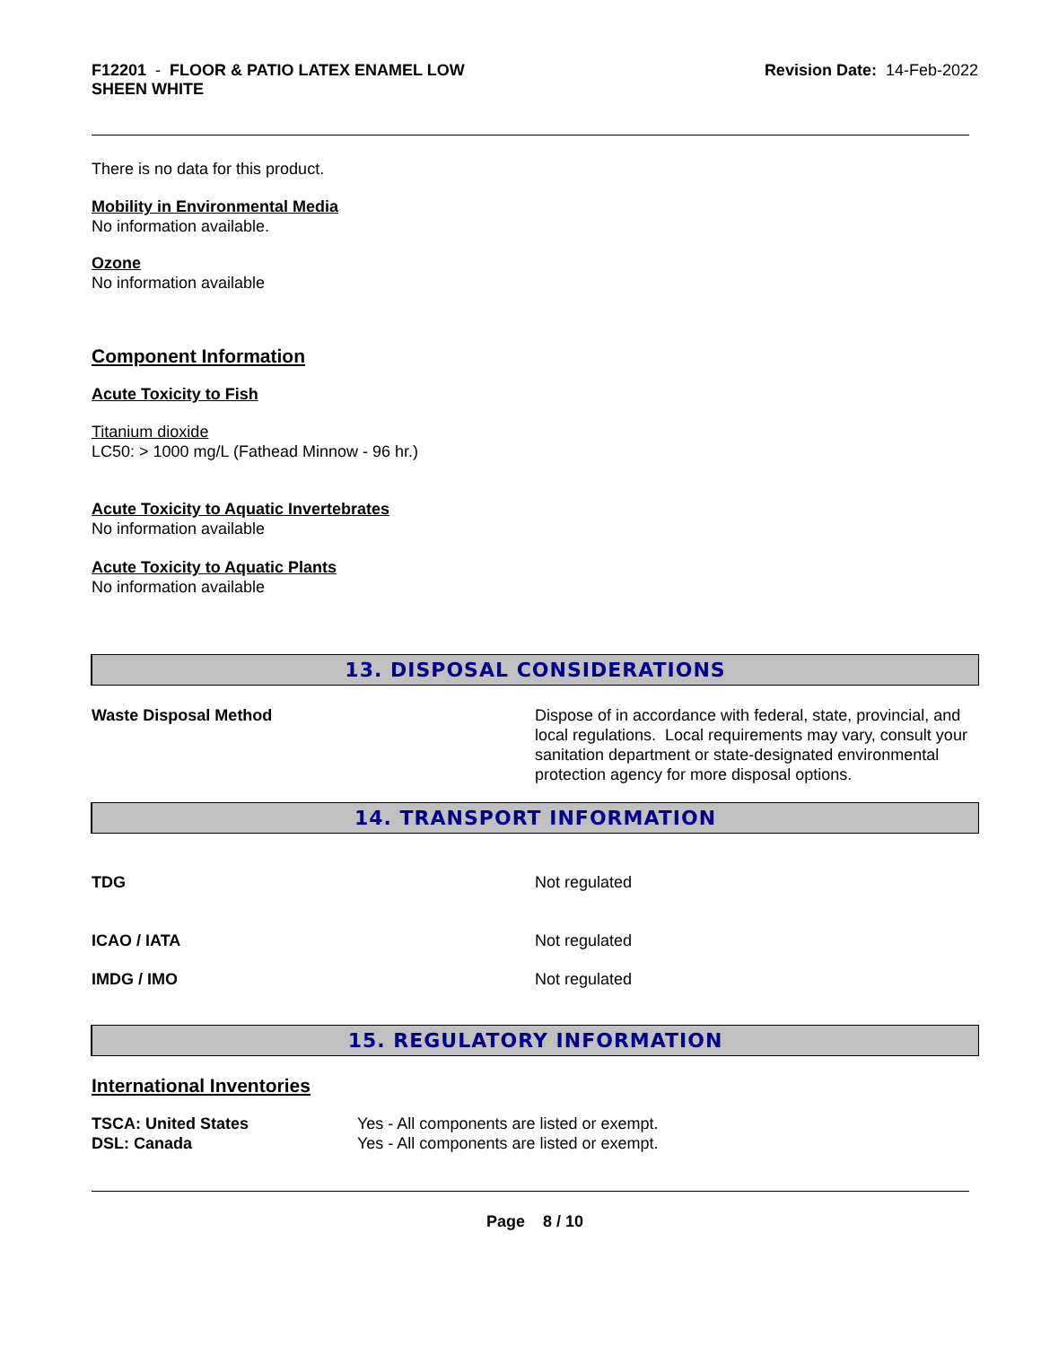F12201 - FLOOR & PATIO LATEX ENAMEL LOW
SHEEN WHITE
Revision Date: 14-Feb-2022
There is no data for this product.
Mobility in Environmental Media
No information available.
Ozone
No information available
Component Information
Acute Toxicity to Fish
Titanium dioxide
LC50: > 1000 mg/L (Fathead Minnow - 96 hr.)
Acute Toxicity to Aquatic Invertebrates
No information available
Acute Toxicity to Aquatic Plants
No information available
13. DISPOSAL CONSIDERATIONS
| Waste Disposal Method | Dispose of in accordance with federal, state, provincial, and local regulations. Local requirements may vary, consult your sanitation department or state-designated environmental protection agency for more disposal options. |
14. TRANSPORT INFORMATION
| TDG | Not regulated |
| ICAO / IATA | Not regulated |
| IMDG / IMO | Not regulated |
15. REGULATORY INFORMATION
International Inventories
| TSCA: United States | Yes - All components are listed or exempt. |
| DSL: Canada | Yes - All components are listed or exempt. |
Page 8 / 10